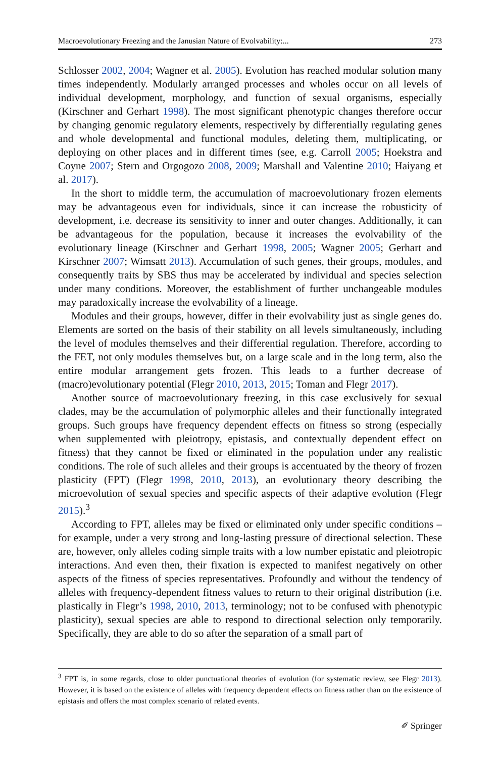Macroevolutionary Freezing and the Janusian Nature of Evolvability:... 273
Schlosser 2002, 2004; Wagner et al. 2005). Evolution has reached modular solution many times independently. Modularly arranged processes and wholes occur on all levels of individual development, morphology, and function of sexual organisms, especially (Kirschner and Gerhart 1998). The most significant phenotypic changes therefore occur by changing genomic regulatory elements, respectively by differentially regulating genes and whole developmental and functional modules, deleting them, multiplicating, or deploying on other places and in different times (see, e.g. Carroll 2005; Hoekstra and Coyne 2007; Stern and Orgogozo 2008, 2009; Marshall and Valentine 2010; Haiyang et al. 2017).
In the short to middle term, the accumulation of macroevolutionary frozen elements may be advantageous even for individuals, since it can increase the robusticity of development, i.e. decrease its sensitivity to inner and outer changes. Additionally, it can be advantageous for the population, because it increases the evolvability of the evolutionary lineage (Kirschner and Gerhart 1998, 2005; Wagner 2005; Gerhart and Kirschner 2007; Wimsatt 2013). Accumulation of such genes, their groups, modules, and consequently traits by SBS thus may be accelerated by individual and species selection under many conditions. Moreover, the establishment of further unchangeable modules may paradoxically increase the evolvability of a lineage.
Modules and their groups, however, differ in their evolvability just as single genes do. Elements are sorted on the basis of their stability on all levels simultaneously, including the level of modules themselves and their differential regulation. Therefore, according to the FET, not only modules themselves but, on a large scale and in the long term, also the entire modular arrangement gets frozen. This leads to a further decrease of (macro)evolutionary potential (Flegr 2010, 2013, 2015; Toman and Flegr 2017).
Another source of macroevolutionary freezing, in this case exclusively for sexual clades, may be the accumulation of polymorphic alleles and their functionally integrated groups. Such groups have frequency dependent effects on fitness so strong (especially when supplemented with pleiotropy, epistasis, and contextually dependent effect on fitness) that they cannot be fixed or eliminated in the population under any realistic conditions. The role of such alleles and their groups is accentuated by the theory of frozen plasticity (FPT) (Flegr 1998, 2010, 2013), an evolutionary theory describing the microevolution of sexual species and specific aspects of their adaptive evolution (Flegr 2015).<sup>3</sup>
According to FPT, alleles may be fixed or eliminated only under specific conditions – for example, under a very strong and long-lasting pressure of directional selection. These are, however, only alleles coding simple traits with a low number epistatic and pleiotropic interactions. And even then, their fixation is expected to manifest negatively on other aspects of the fitness of species representatives. Profoundly and without the tendency of alleles with frequency-dependent fitness values to return to their original distribution (i.e. plastically in Flegr’s 1998, 2010, 2013, terminology; not to be confused with phenotypic plasticity), sexual species are able to respond to directional selection only temporarily. Specifically, they are able to do so after the separation of a small part of
<sup>3</sup> FPT is, in some regards, close to older punctuational theories of evolution (for systematic review, see Flegr 2013). However, it is based on the existence of alleles with frequency dependent effects on fitness rather than on the existence of epistasis and offers the most complex scenario of related events.
✐ Springer